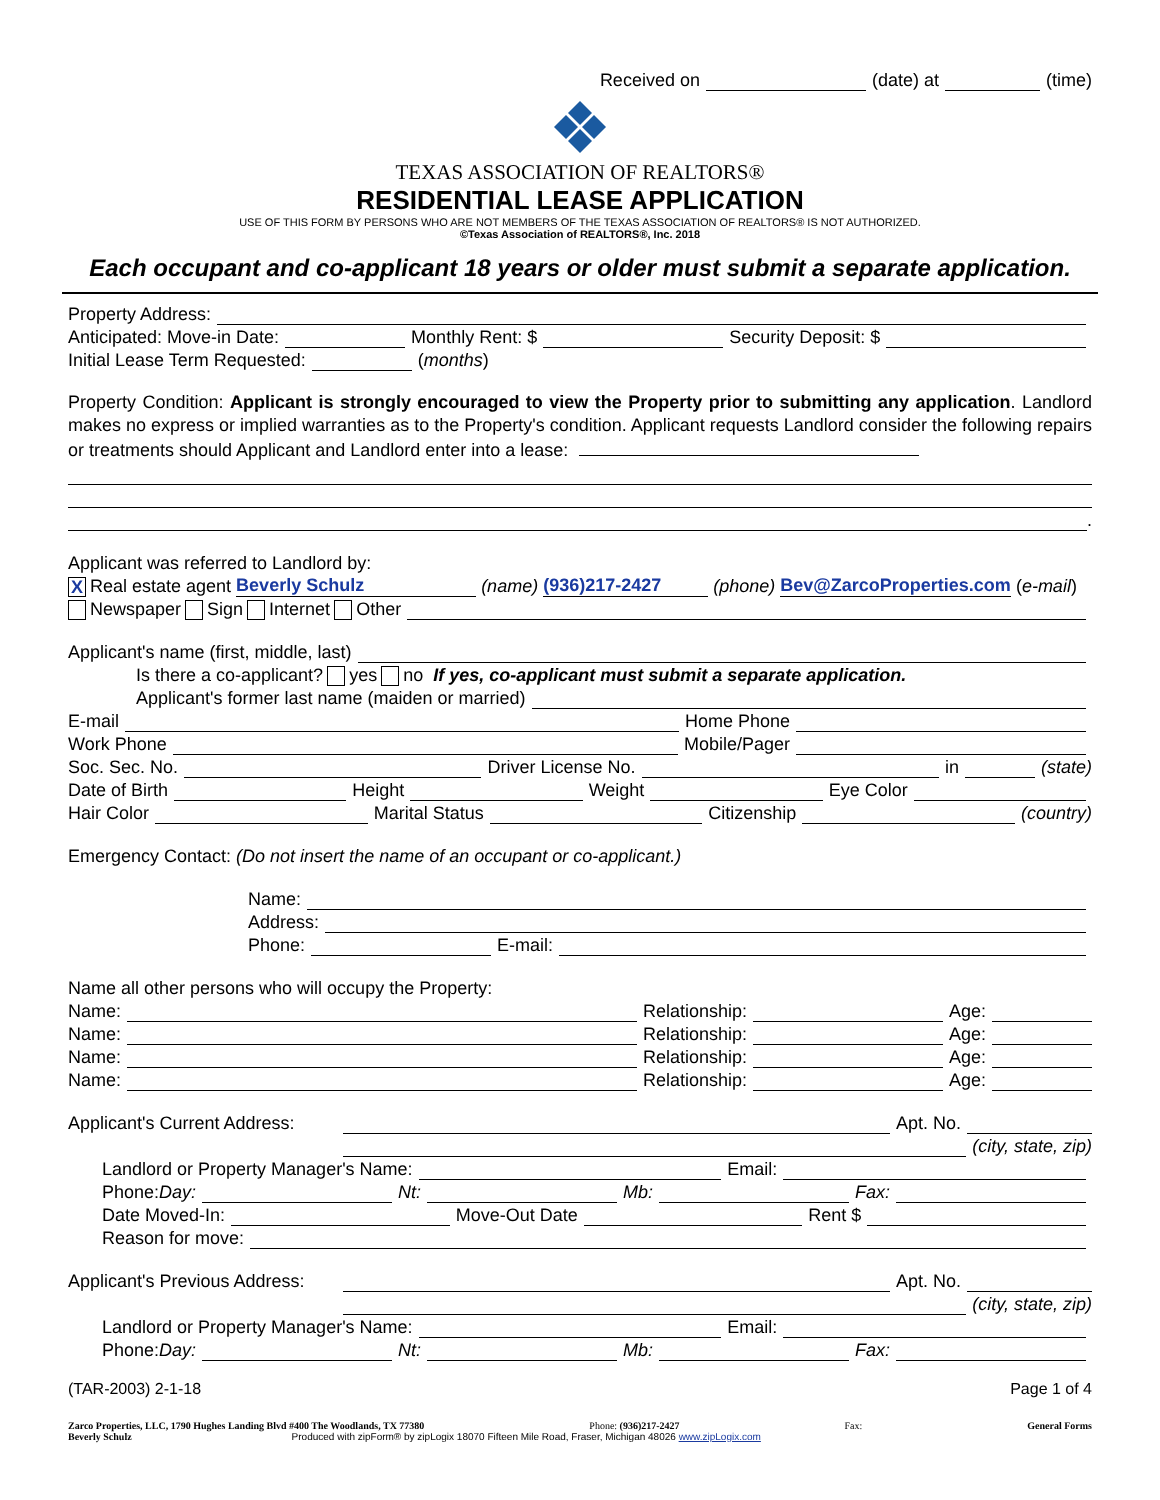Received on (date) at (time)
TEXAS ASSOCIATION OF REALTORS®
RESIDENTIAL LEASE APPLICATION
USE OF THIS FORM BY PERSONS WHO ARE NOT MEMBERS OF THE TEXAS ASSOCIATION OF REALTORS® IS NOT AUTHORIZED.
©Texas Association of REALTORS®, Inc. 2018
Each occupant and co-applicant 18 years or older must submit a separate application.
Property Address:
Anticipated: Move-in Date: Monthly Rent: $ Security Deposit: $
Initial Lease Term Requested: (months)
Property Condition: Applicant is strongly encouraged to view the Property prior to submitting any application. Landlord makes no express or implied warranties as to the Property's condition. Applicant requests Landlord consider the following repairs or treatments should Applicant and Landlord enter into a lease:
.
Applicant was referred to Landlord by:
X Real estate agent Beverly Schulz (name) (936)217-2427 (phone) Bev@ZarcoProperties.com (e-mail)
Newspaper Sign Internet Other
Applicant's name (first, middle, last)
Is there a co-applicant? yes no If yes, co-applicant must submit a separate application.
Applicant's former last name (maiden or married)
E-mail Home Phone
Work Phone Mobile/Pager
Soc. Sec. No. Driver License No. in (state)
Date of Birth Height Weight Eye Color
Hair Color Marital Status Citizenship (country)
Emergency Contact: (Do not insert the name of an occupant or co-applicant.)
Name:
Address:
Phone: E-mail:
Name all other persons who will occupy the Property:
Name: Relationship: Age:
Name: Relationship: Age:
Name: Relationship: Age:
Name: Relationship: Age:
Applicant's Current Address: Apt. No.
(city, state, zip)
Landlord or Property Manager's Name: Email:
Phone: Day: Nt: Mb: Fax:
Date Moved-In: Move-Out Date Rent $
Reason for move:
Applicant's Previous Address: Apt. No.
(city, state, zip)
Landlord or Property Manager's Name: Email:
Phone: Day: Nt: Mb: Fax:
(TAR-2003) 2-1-18 Page 1 of 4
Zarco Properties, LLC, 1790 Hughes Landing Blvd #400 The Woodlands, TX 77380 Phone: (936)217-2427 Fax: General Forms
Beverly Schulz Produced with zipForm® by zipLogix 18070 Fifteen Mile Road, Fraser, Michigan 48026 www.zipLogix.com